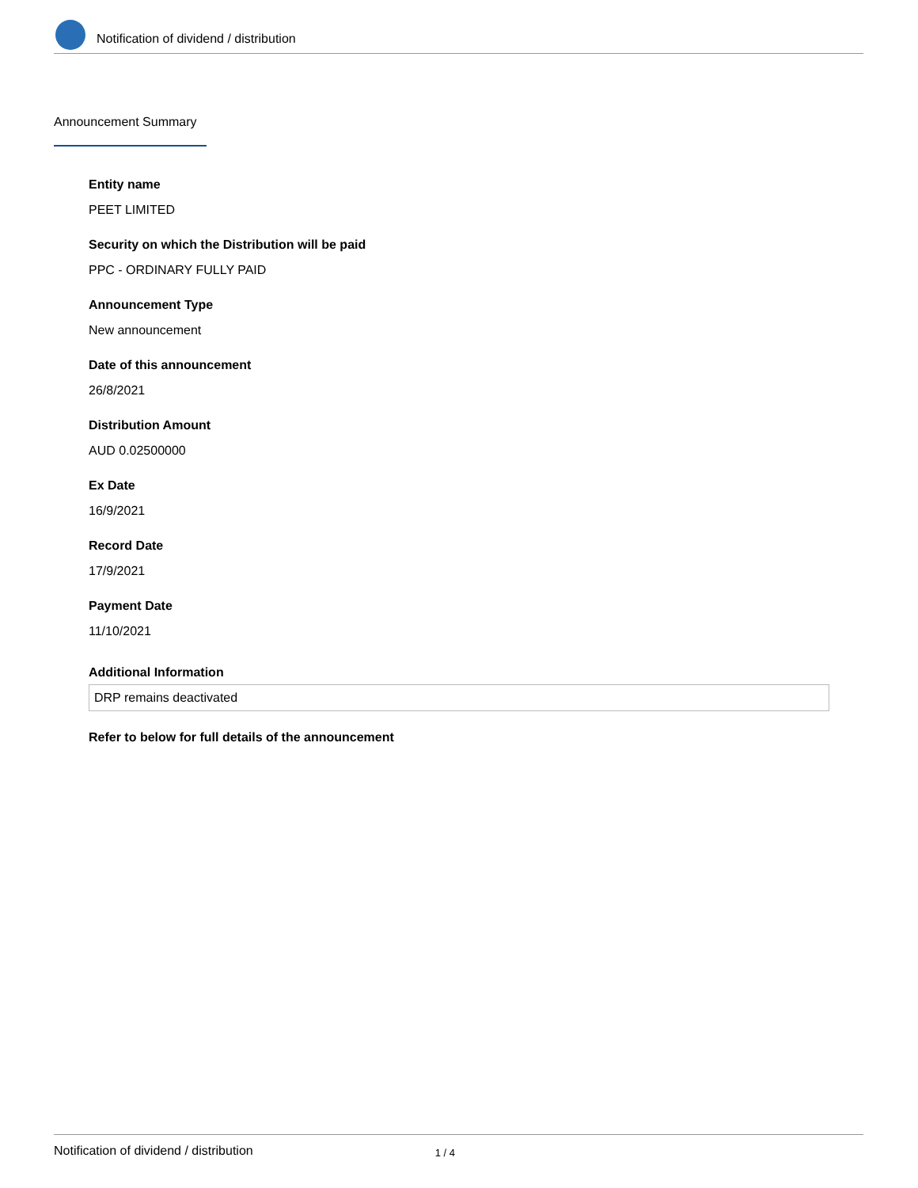Notification of dividend / distribution
Announcement Summary
Entity name
PEET LIMITED
Security on which the Distribution will be paid
PPC - ORDINARY FULLY PAID
Announcement Type
New announcement
Date of this announcement
26/8/2021
Distribution Amount
AUD 0.02500000
Ex Date
16/9/2021
Record Date
17/9/2021
Payment Date
11/10/2021
Additional Information
DRP remains deactivated
Refer to below for full details of the announcement
Notification of dividend / distribution 1 / 4